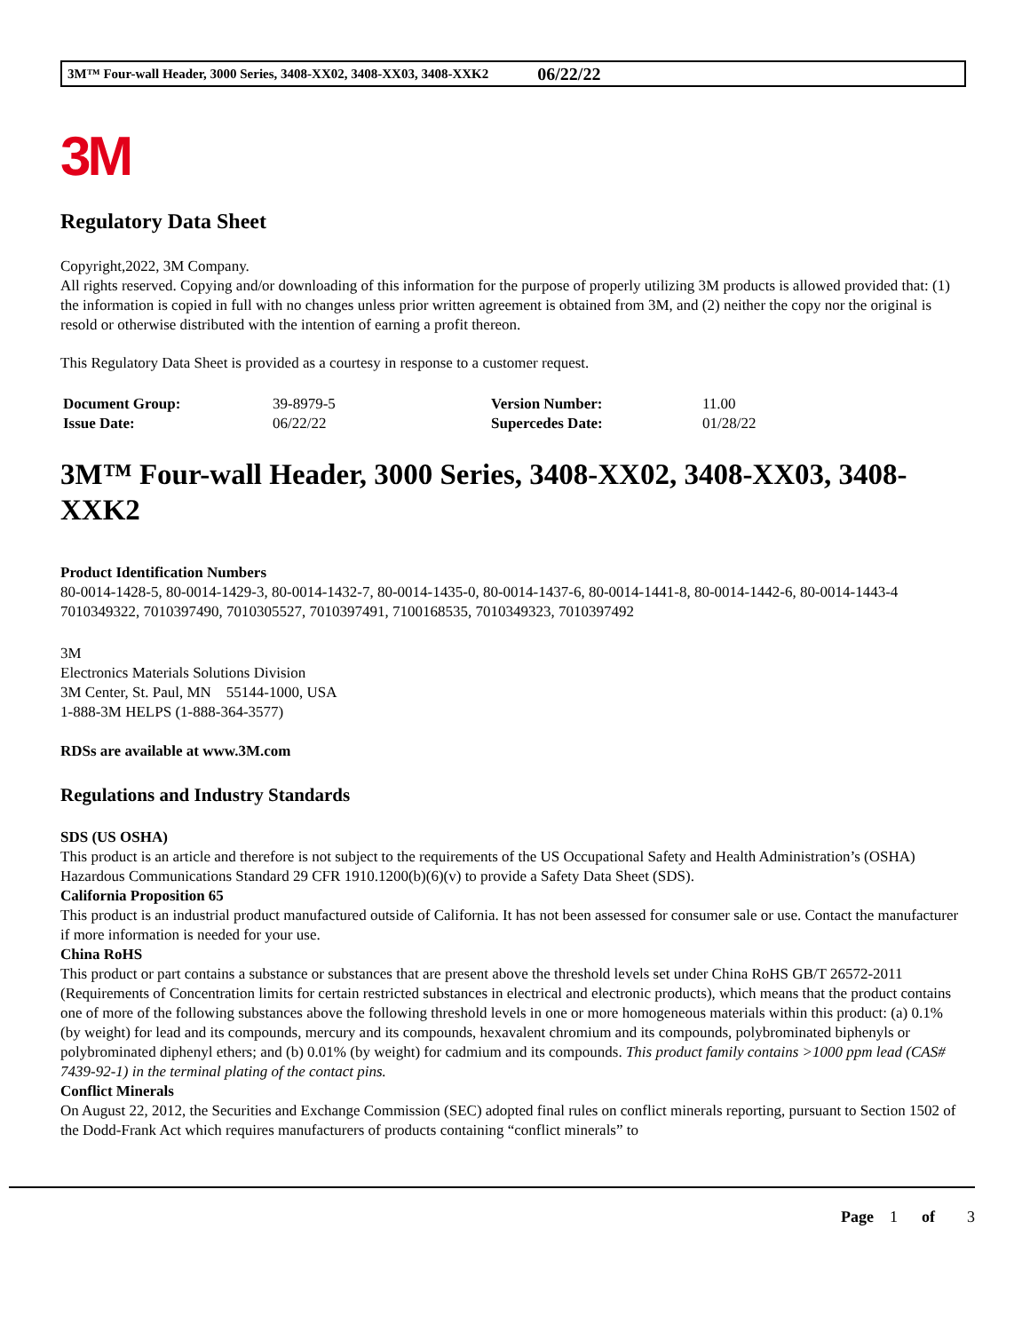3M™ Four-wall Header, 3000 Series, 3408-XX02, 3408-XX03, 3408-XXK2 06/22/22
3M
Regulatory Data Sheet
Copyright,2022, 3M Company.
All rights reserved. Copying and/or downloading of this information for the purpose of properly utilizing 3M products is allowed provided that: (1) the information is copied in full with no changes unless prior written agreement is obtained from 3M, and (2) neither the copy nor the original is resold or otherwise distributed with the intention of earning a profit thereon.
This Regulatory Data Sheet is provided as a courtesy in response to a customer request.
| Document Group: | 39-8979-5 | Version Number: | 11.00 |
| Issue Date: | 06/22/22 | Supercedes Date: | 01/28/22 |
3M™ Four-wall Header, 3000 Series, 3408-XX02, 3408-XX03, 3408-XXK2
Product Identification Numbers
80-0014-1428-5, 80-0014-1429-3, 80-0014-1432-7, 80-0014-1435-0, 80-0014-1437-6, 80-0014-1441-8, 80-0014-1442-6, 80-0014-1443-4
7010349322, 7010397490, 7010305527, 7010397491, 7100168535, 7010349323, 7010397492
3M
Electronics Materials Solutions Division
3M Center, St. Paul, MN 55144-1000, USA
1-888-3M HELPS (1-888-364-3577)
RDSs are available at www.3M.com
Regulations and Industry Standards
SDS (US OSHA)
This product is an article and therefore is not subject to the requirements of the US Occupational Safety and Health Administration’s (OSHA) Hazardous Communications Standard 29 CFR 1910.1200(b)(6)(v) to provide a Safety Data Sheet (SDS).
California Proposition 65
This product is an industrial product manufactured outside of California. It has not been assessed for consumer sale or use. Contact the manufacturer if more information is needed for your use.
China RoHS
This product or part contains a substance or substances that are present above the threshold levels set under China RoHS GB/T 26572-2011 (Requirements of Concentration limits for certain restricted substances in electrical and electronic products), which means that the product contains one of more of the following substances above the following threshold levels in one or more homogeneous materials within this product: (a) 0.1% (by weight) for lead and its compounds, mercury and its compounds, hexavalent chromium and its compounds, polybrominated biphenyls or polybrominated diphenyl ethers; and (b) 0.01% (by weight) for cadmium and its compounds. This product family contains >1000 ppm lead (CAS# 7439-92-1) in the terminal plating of the contact pins.
Conflict Minerals
On August 22, 2012, the Securities and Exchange Commission (SEC) adopted final rules on conflict minerals reporting, pursuant to Section 1502 of the Dodd-Frank Act which requires manufacturers of products containing “conflict minerals” to
Page 1 of 3